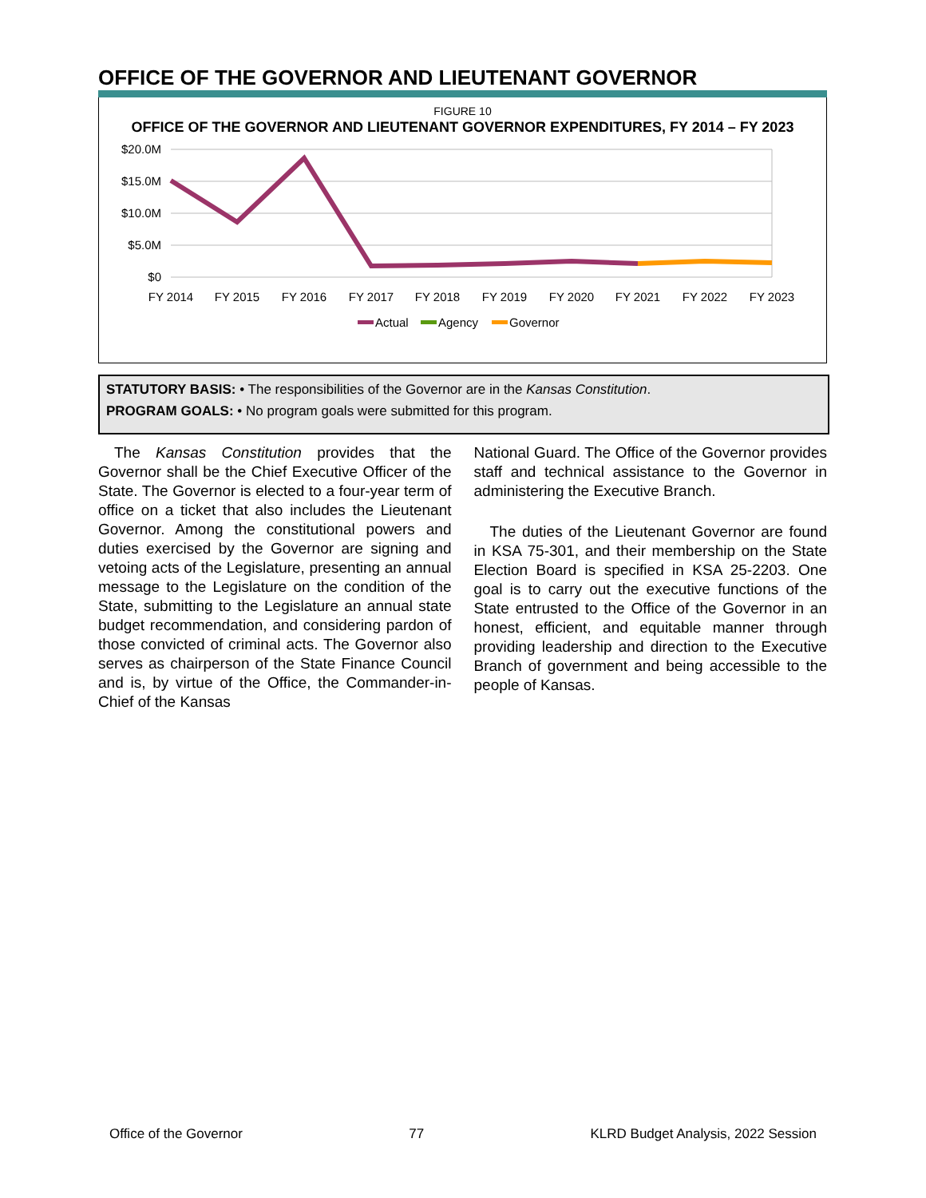OFFICE OF THE GOVERNOR AND LIEUTENANT GOVERNOR
FIGURE 10
OFFICE OF THE GOVERNOR AND LIEUTENANT GOVERNOR EXPENDITURES, FY 2014 – FY 2023
$20.0M
$15.0M
$10.0M
$5.0M
$0
FY 2014
FY 2015
FY 2016
FY 2017
FY 2018
FY 2019
FY 2020
FY 2021
FY 2022
FY 2023
Actual
Agency
Governor
STATUTORY BASIS: • The responsibilities of the Governor are in the Kansas Constitution.
PROGRAM GOALS: • No program goals were submitted for this program.
The Kansas Constitution provides that the Governor shall be the Chief Executive Officer of the State. The Governor is elected to a four-year term of office on a ticket that also includes the Lieutenant Governor. Among the constitutional powers and duties exercised by the Governor are signing and vetoing acts of the Legislature, presenting an annual message to the Legislature on the condition of the State, submitting to the Legislature an annual state budget recommendation, and considering pardon of those convicted of criminal acts. The Governor also serves as chairperson of the State Finance Council and is, by virtue of the Office, the Commander-in-Chief of the Kansas
National Guard. The Office of the Governor provides staff and technical assistance to the Governor in administering the Executive Branch.
The duties of the Lieutenant Governor are found in KSA 75-301, and their membership on the State Election Board is specified in KSA 25-2203. One goal is to carry out the executive functions of the State entrusted to the Office of the Governor in an honest, efficient, and equitable manner through providing leadership and direction to the Executive Branch of government and being accessible to the people of Kansas.
Office of the Governor 77 KLRD Budget Analysis, 2022 Session